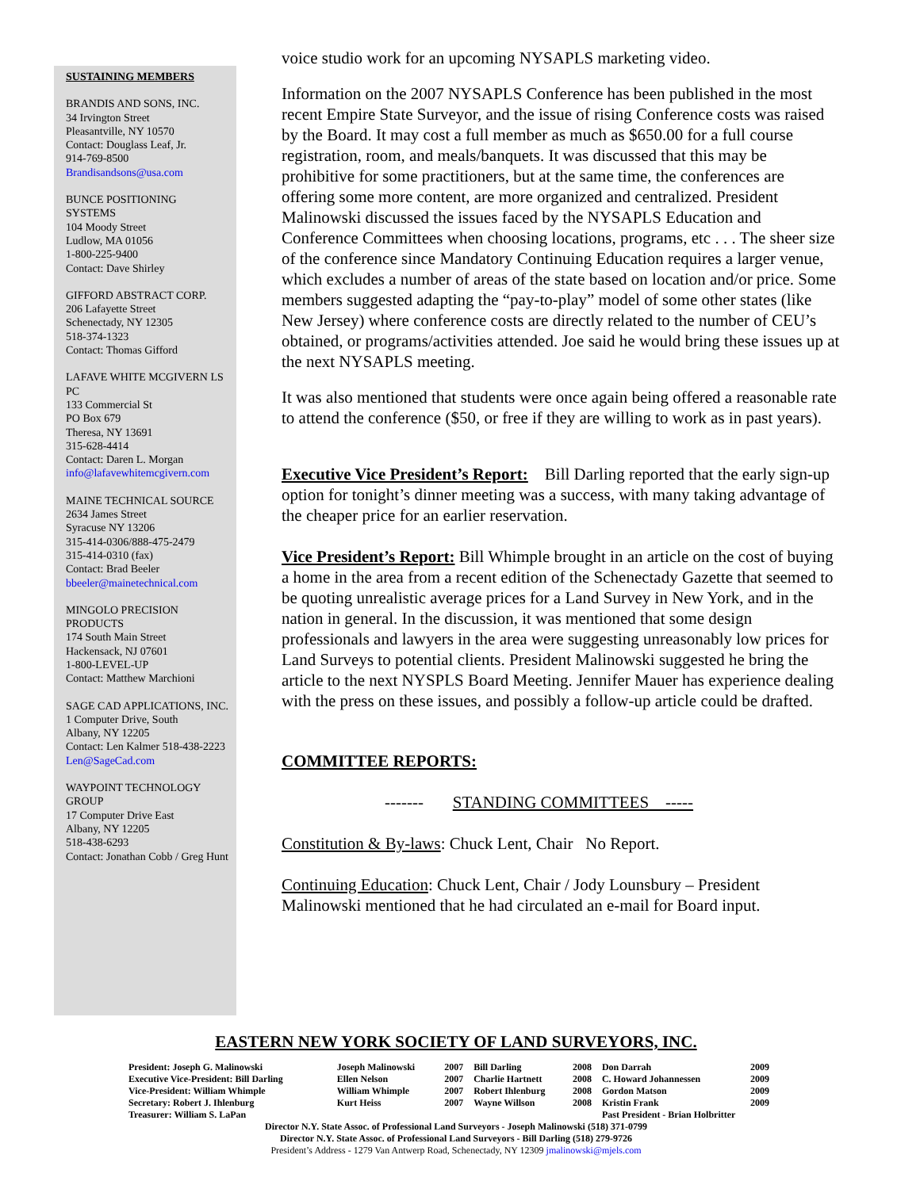SUSTAINING MEMBERS
BRANDIS AND SONS, INC.
34 Irvington Street
Pleasantville, NY 10570
Contact: Douglass Leaf, Jr.
914-769-8500
Brandisandsons@usa.com
BUNCE POSITIONING SYSTEMS
104 Moody Street
Ludlow, MA 01056
1-800-225-9400
Contact: Dave Shirley
GIFFORD ABSTRACT CORP.
206 Lafayette Street
Schenectady, NY 12305
518-374-1323
Contact: Thomas Gifford
LAFAVE WHITE MCGIVERN LS PC
133 Commercial St
PO Box 679
Theresa, NY 13691
315-628-4414
Contact: Daren L. Morgan
info@lafavewhitemcgivern.com
MAINE TECHNICAL SOURCE
2634 James Street
Syracuse NY 13206
315-414-0306/888-475-2479
315-414-0310 (fax)
Contact: Brad Beeler
bbeeler@mainetechnical.com
MINGOLO PRECISION PRODUCTS
174 South Main Street
Hackensack, NJ 07601
1-800-LEVEL-UP
Contact: Matthew Marchioni
SAGE CAD APPLICATIONS, INC.
1 Computer Drive, South
Albany, NY 12205
Contact: Len Kalmer 518-438-2223
Len@SageCad.com
WAYPOINT TECHNOLOGY GROUP
17 Computer Drive East
Albany, NY 12205
518-438-6293
Contact: Jonathan Cobb / Greg Hunt
voice studio work for an upcoming NYSAPLS marketing video.
Information on the 2007 NYSAPLS Conference has been published in the most recent Empire State Surveyor, and the issue of rising Conference costs was raised by the Board. It may cost a full member as much as $650.00 for a full course registration, room, and meals/banquets. It was discussed that this may be prohibitive for some practitioners, but at the same time, the conferences are offering some more content, are more organized and centralized. President Malinowski discussed the issues faced by the NYSAPLS Education and Conference Committees when choosing locations, programs, etc . . . The sheer size of the conference since Mandatory Continuing Education requires a larger venue, which excludes a number of areas of the state based on location and/or price. Some members suggested adapting the “pay-to-play” model of some other states (like New Jersey) where conference costs are directly related to the number of CEU’s obtained, or programs/activities attended. Joe said he would bring these issues up at the next NYSAPLS meeting.
It was also mentioned that students were once again being offered a reasonable rate to attend the conference ($50, or free if they are willing to work as in past years).
Executive Vice President’s Report: Bill Darling reported that the early sign-up option for tonight’s dinner meeting was a success, with many taking advantage of the cheaper price for an earlier reservation.
Vice President’s Report: Bill Whimple brought in an article on the cost of buying a home in the area from a recent edition of the Schenectady Gazette that seemed to be quoting unrealistic average prices for a Land Survey in New York, and in the nation in general. In the discussion, it was mentioned that some design professionals and lawyers in the area were suggesting unreasonably low prices for Land Surveys to potential clients. President Malinowski suggested he bring the article to the next NYSPLS Board Meeting. Jennifer Mauer has experience dealing with the press on these issues, and possibly a follow-up article could be drafted.
COMMITTEE REPORTS:
------- STANDING COMMITTEES -----
Constitution & By-laws: Chuck Lent, Chair No Report.
Continuing Education: Chuck Lent, Chair / Jody Lounsbury – President Malinowski mentioned that he had circulated an e-mail for Board input.
EASTERN NEW YORK SOCIETY OF LAND SURVEYORS, INC.
| President: Joseph G. Malinowski | Joseph Malinowski | 2007 | Bill Darling | 2008 | Don Darrah | 2009 |
| Executive Vice-President: Bill Darling | Ellen Nelson | 2007 | Charlie Hartnett | 2008 | C. Howard Johannessen | 2009 |
| Vice-President: William Whimple | William Whimple | 2007 | Robert Ihlenburg | 2008 | Gordon Matson | 2009 |
| Secretary: Robert J. Ihlenburg | Kurt Heiss | 2007 | Wayne Willson | 2008 | Kristin Frank | 2009 |
| Treasurer: William S. LaPan | | | | | Past President - Brian Holbritter | |
Director N.Y. State Assoc. of Professional Land Surveyors - Joseph Malinowski (518) 371-0799
Director N.Y. State Assoc. of Professional Land Surveyors - Bill Darling (518) 279-9726
President’s Address - 1279 Van Antwerp Road, Schenectady, NY 12309 jmalinowski@mjels.com